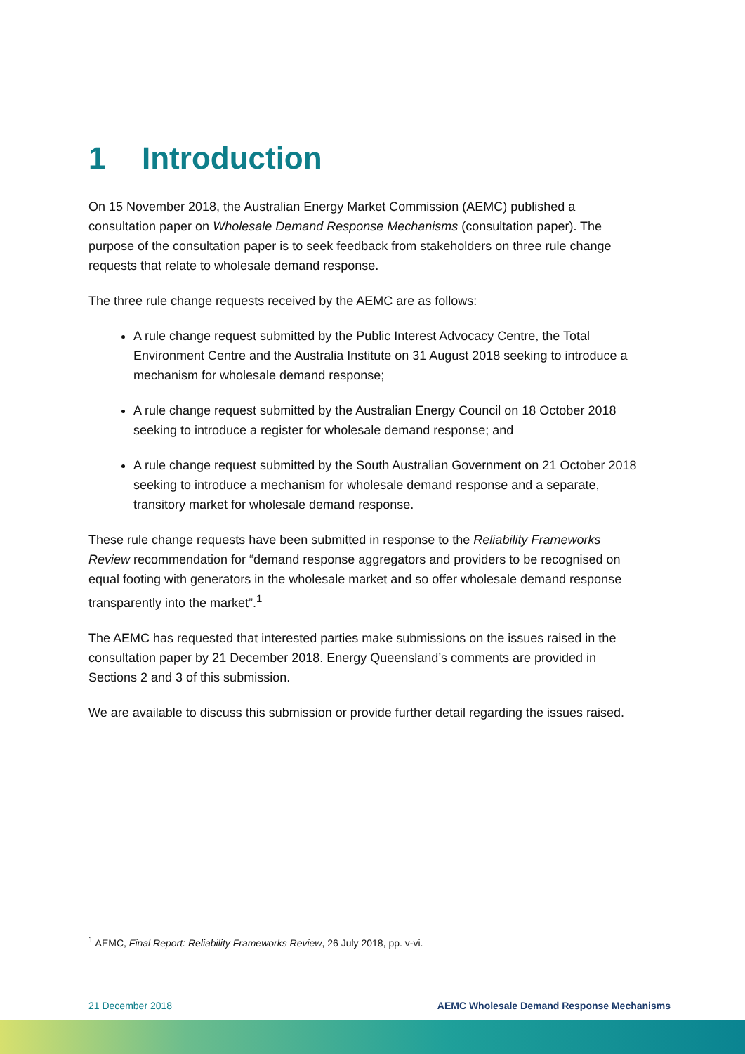1 Introduction
On 15 November 2018, the Australian Energy Market Commission (AEMC) published a consultation paper on Wholesale Demand Response Mechanisms (consultation paper). The purpose of the consultation paper is to seek feedback from stakeholders on three rule change requests that relate to wholesale demand response.
The three rule change requests received by the AEMC are as follows:
A rule change request submitted by the Public Interest Advocacy Centre, the Total Environment Centre and the Australia Institute on 31 August 2018 seeking to introduce a mechanism for wholesale demand response;
A rule change request submitted by the Australian Energy Council on 18 October 2018 seeking to introduce a register for wholesale demand response; and
A rule change request submitted by the South Australian Government on 21 October 2018 seeking to introduce a mechanism for wholesale demand response and a separate, transitory market for wholesale demand response.
These rule change requests have been submitted in response to the Reliability Frameworks Review recommendation for “demand response aggregators and providers to be recognised on equal footing with generators in the wholesale market and so offer wholesale demand response transparently into the market”.<sup>1</sup>
The AEMC has requested that interested parties make submissions on the issues raised in the consultation paper by 21 December 2018. Energy Queensland’s comments are provided in Sections 2 and 3 of this submission.
We are available to discuss this submission or provide further detail regarding the issues raised.
<sup>1</sup> AEMC, Final Report: Reliability Frameworks Review, 26 July 2018, pp. v-vi.
21 December 2018 AEMC Wholesale Demand Response Mechanisms